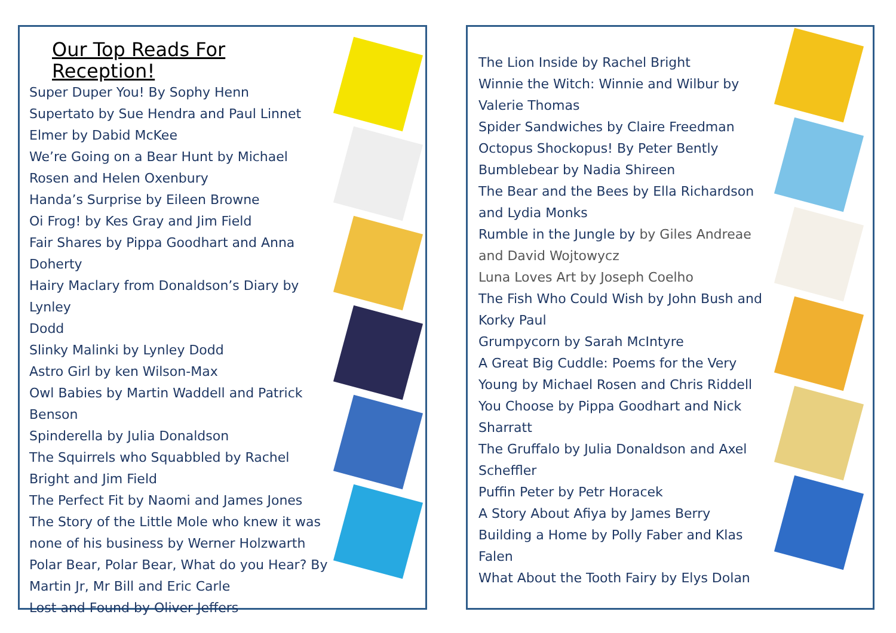Our Top Reads For Reception!
Super Duper You! By Sophy Henn
Supertato by Sue Hendra and Paul Linnet
Elmer by Dabid McKee
We’re Going on a Bear Hunt by Michael Rosen and Helen Oxenbury
Handa’s Surprise by Eileen Browne
Oi Frog! by Kes Gray and Jim Field
Fair Shares by Pippa Goodhart and Anna Doherty
Hairy Maclary from Donaldson’s Diary by Lynley
Dodd
Slinky Malinki by Lynley Dodd
Astro Girl by ken Wilson-Max
Owl Babies by Martin Waddell and Patrick Benson
Spinderella by Julia Donaldson
The Squirrels who Squabbled by Rachel Bright and Jim Field
The Perfect Fit by Naomi and James Jones
The Story of the Little Mole who knew it was none of his business by Werner Holzwarth
Polar Bear, Polar Bear, What do you Hear? By Martin Jr, Mr Bill and Eric Carle
Lost and Found by Oliver Jeffers
The Lion Inside by Rachel Bright
Winnie the Witch: Winnie and Wilbur by Valerie Thomas
Spider Sandwiches by Claire Freedman
Octopus Shockopus! By Peter Bently
Bumblebear by Nadia Shireen
The Bear and the Bees by Ella Richardson and Lydia Monks
Rumble in the Jungle by by Giles Andreae and David Wojtowycz
Luna Loves Art by Joseph Coelho
The Fish Who Could Wish by John Bush and Korky Paul
Grumpycorn by Sarah McIntyre
A Great Big Cuddle: Poems for the Very Young by Michael Rosen and Chris Riddell
You Choose by Pippa Goodhart and Nick Sharratt
The Gruffalo by Julia Donaldson and Axel Scheffler
Puffin Peter by Petr Horacek
A Story About Afiya by James Berry
Building a Home by Polly Faber and Klas Falen
What About the Tooth Fairy by Elys Dolan